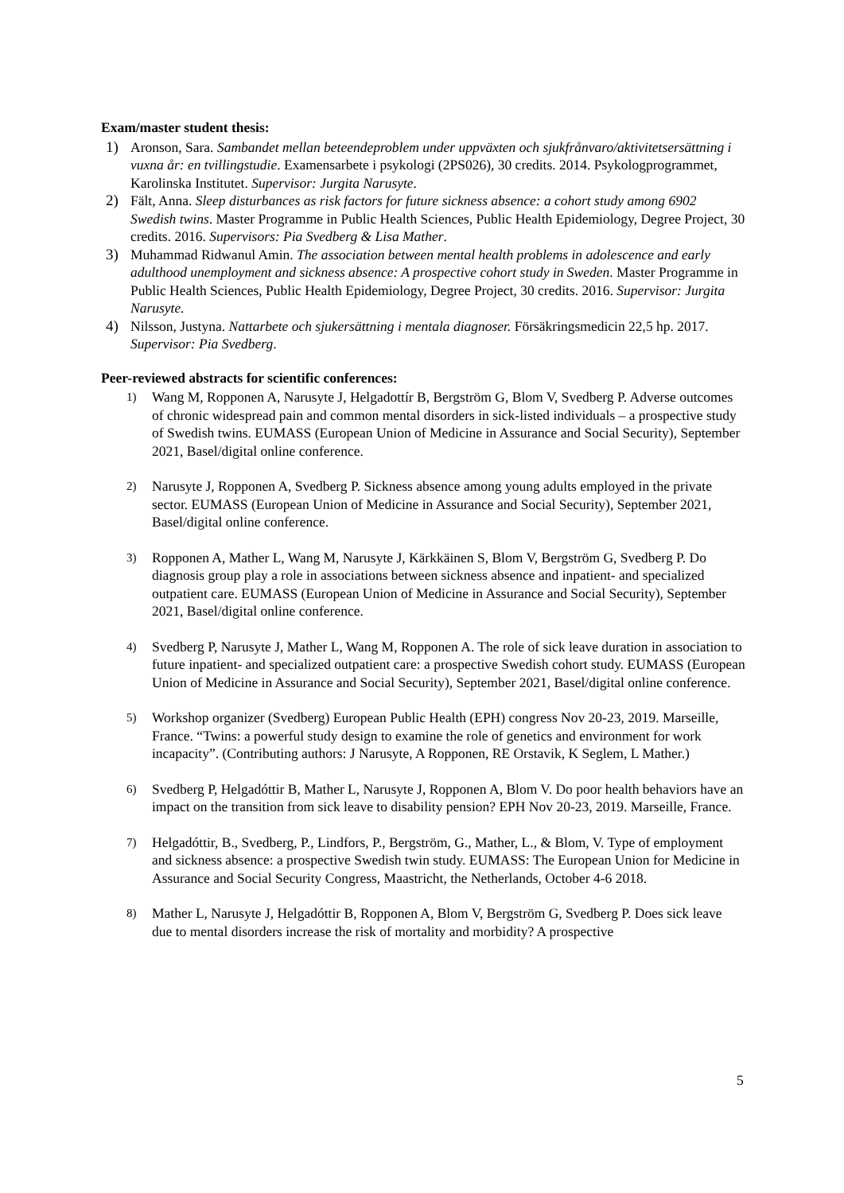Exam/master student thesis:
1) Aronson, Sara. Sambandet mellan beteendeproblem under uppväxten och sjukfrånvaro/aktivitetsersättning i vuxna år: en tvillingstudie. Examensarbete i psykologi (2PS026), 30 credits. 2014. Psykologprogrammet, Karolinska Institutet. Supervisor: Jurgita Narusyte.
2) Fält, Anna. Sleep disturbances as risk factors for future sickness absence: a cohort study among 6902 Swedish twins. Master Programme in Public Health Sciences, Public Health Epidemiology, Degree Project, 30 credits. 2016. Supervisors: Pia Svedberg & Lisa Mather.
3) Muhammad Ridwanul Amin. The association between mental health problems in adolescence and early adulthood unemployment and sickness absence: A prospective cohort study in Sweden. Master Programme in Public Health Sciences, Public Health Epidemiology, Degree Project, 30 credits. 2016. Supervisor: Jurgita Narusyte.
4) Nilsson, Justyna. Nattarbete och sjukersättning i mentala diagnoser. Försäkringsmedicin 22,5 hp. 2017. Supervisor: Pia Svedberg.
Peer-reviewed abstracts for scientific conferences:
1)
Wang M, Ropponen A, Narusyte J, Helgadottír B, Bergström G, Blom V, Svedberg P. Adverse outcomes of chronic widespread pain and common mental disorders in sick-listed individuals – a prospective study of Swedish twins. EUMASS (European Union of Medicine in Assurance and Social Security), September 2021, Basel/digital online conference.
2)
Narusyte J, Ropponen A, Svedberg P. Sickness absence among young adults employed in the private sector. EUMASS (European Union of Medicine in Assurance and Social Security), September 2021, Basel/digital online conference.
3)
Ropponen A, Mather L, Wang M, Narusyte J, Kärkkäinen S, Blom V, Bergström G, Svedberg P. Do diagnosis group play a role in associations between sickness absence and inpatient- and specialized outpatient care. EUMASS (European Union of Medicine in Assurance and Social Security), September 2021, Basel/digital online conference.
4)
Svedberg P, Narusyte J, Mather L, Wang M, Ropponen A. The role of sick leave duration in association to future inpatient- and specialized outpatient care: a prospective Swedish cohort study. EUMASS (European Union of Medicine in Assurance and Social Security), September 2021, Basel/digital online conference.
5)
Workshop organizer (Svedberg) European Public Health (EPH) congress Nov 20-23, 2019. Marseille, France. “Twins: a powerful study design to examine the role of genetics and environment for work incapacity”. (Contributing authors: J Narusyte, A Ropponen, RE Orstavik, K Seglem, L Mather.)
6)
Svedberg P, Helgadóttir B, Mather L, Narusyte J, Ropponen A, Blom V. Do poor health behaviors have an impact on the transition from sick leave to disability pension? EPH Nov 20-23, 2019. Marseille, France.
7)
Helgadóttir, B., Svedberg, P., Lindfors, P., Bergström, G., Mather, L., & Blom, V. Type of employment and sickness absence: a prospective Swedish twin study. EUMASS: The European Union for Medicine in Assurance and Social Security Congress, Maastricht, the Netherlands, October 4-6 2018.
8)
Mather L, Narusyte J, Helgadóttir B, Ropponen A, Blom V, Bergström G, Svedberg P. Does sick leave due to mental disorders increase the risk of mortality and morbidity? A prospective
5